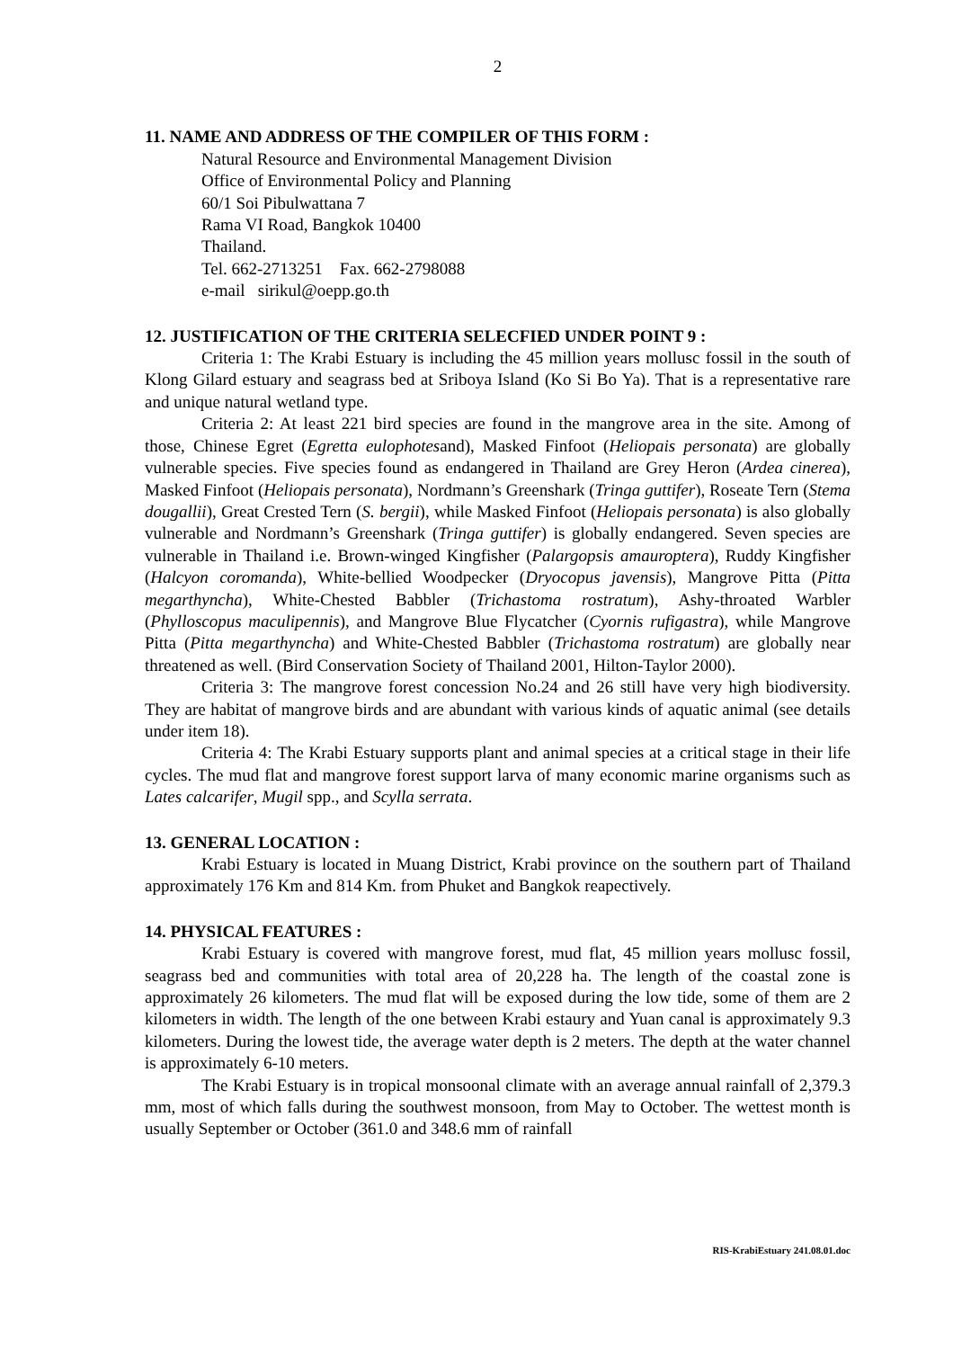2
11. NAME AND ADDRESS OF THE COMPILER OF THIS FORM :
Natural Resource and Environmental Management Division
Office of Environmental Policy and Planning
60/1 Soi Pibulwattana 7
Rama VI Road, Bangkok 10400
Thailand.
Tel. 662-2713251 Fax. 662-2798088
e-mail sirikul@oepp.go.th
12. JUSTIFICATION OF THE CRITERIA SELECFIED UNDER POINT 9 :
Criteria 1: The Krabi Estuary is including the 45 million years mollusc fossil in the south of Klong Gilard estuary and seagrass bed at Sriboya Island (Ko Si Bo Ya). That is a representative rare and unique natural wetland type.
Criteria 2: At least 221 bird species are found in the mangrove area in the site. Among of those, Chinese Egret (Egretta eulophotesand), Masked Finfoot (Heliopais personata) are globally vulnerable species. Five species found as endangered in Thailand are Grey Heron (Ardea cinerea), Masked Finfoot (Heliopais personata), Nordmann’s Greenshark (Tringa guttifer), Roseate Tern (Stema dougallii), Great Crested Tern (S. bergii), while Masked Finfoot (Heliopais personata) is also globally vulnerable and Nordmann’s Greenshark (Tringa guttifer) is globally endangered. Seven species are vulnerable in Thailand i.e. Brown-winged Kingfisher (Palargopsis amauroptera), Ruddy Kingfisher (Halcyon coromanda), White-bellied Woodpecker (Dryocopus javensis), Mangrove Pitta (Pitta megarthyncha), White-Chested Babbler (Trichastoma rostratum), Ashy-throated Warbler (Phylloscopus maculipennis), and Mangrove Blue Flycatcher (Cyornis rufigastra), while Mangrove Pitta (Pitta megarthyncha) and White-Chested Babbler (Trichastoma rostratum) are globally near threatened as well. (Bird Conservation Society of Thailand 2001, Hilton-Taylor 2000).
Criteria 3: The mangrove forest concession No.24 and 26 still have very high biodiversity. They are habitat of mangrove birds and are abundant with various kinds of aquatic animal (see details under item 18).
Criteria 4: The Krabi Estuary supports plant and animal species at a critical stage in their life cycles. The mud flat and mangrove forest support larva of many economic marine organisms such as Lates calcarifer, Mugil spp., and Scylla serrata.
13. GENERAL LOCATION :
Krabi Estuary is located in Muang District, Krabi province on the southern part of Thailand approximately 176 Km and 814 Km. from Phuket and Bangkok reapectively.
14. PHYSICAL FEATURES :
Krabi Estuary is covered with mangrove forest, mud flat, 45 million years mollusc fossil, seagrass bed and communities with total area of 20,228 ha. The length of the coastal zone is approximately 26 kilometers. The mud flat will be exposed during the low tide, some of them are 2 kilometers in width. The length of the one between Krabi estaury and Yuan canal is approximately 9.3 kilometers. During the lowest tide, the average water depth is 2 meters. The depth at the water channel is approximately 6-10 meters.
The Krabi Estuary is in tropical monsoonal climate with an average annual rainfall of 2,379.3 mm, most of which falls during the southwest monsoon, from May to October. The wettest month is usually September or October (361.0 and 348.6 mm of rainfall
RIS-KrabiEstuary 241.08.01.doc